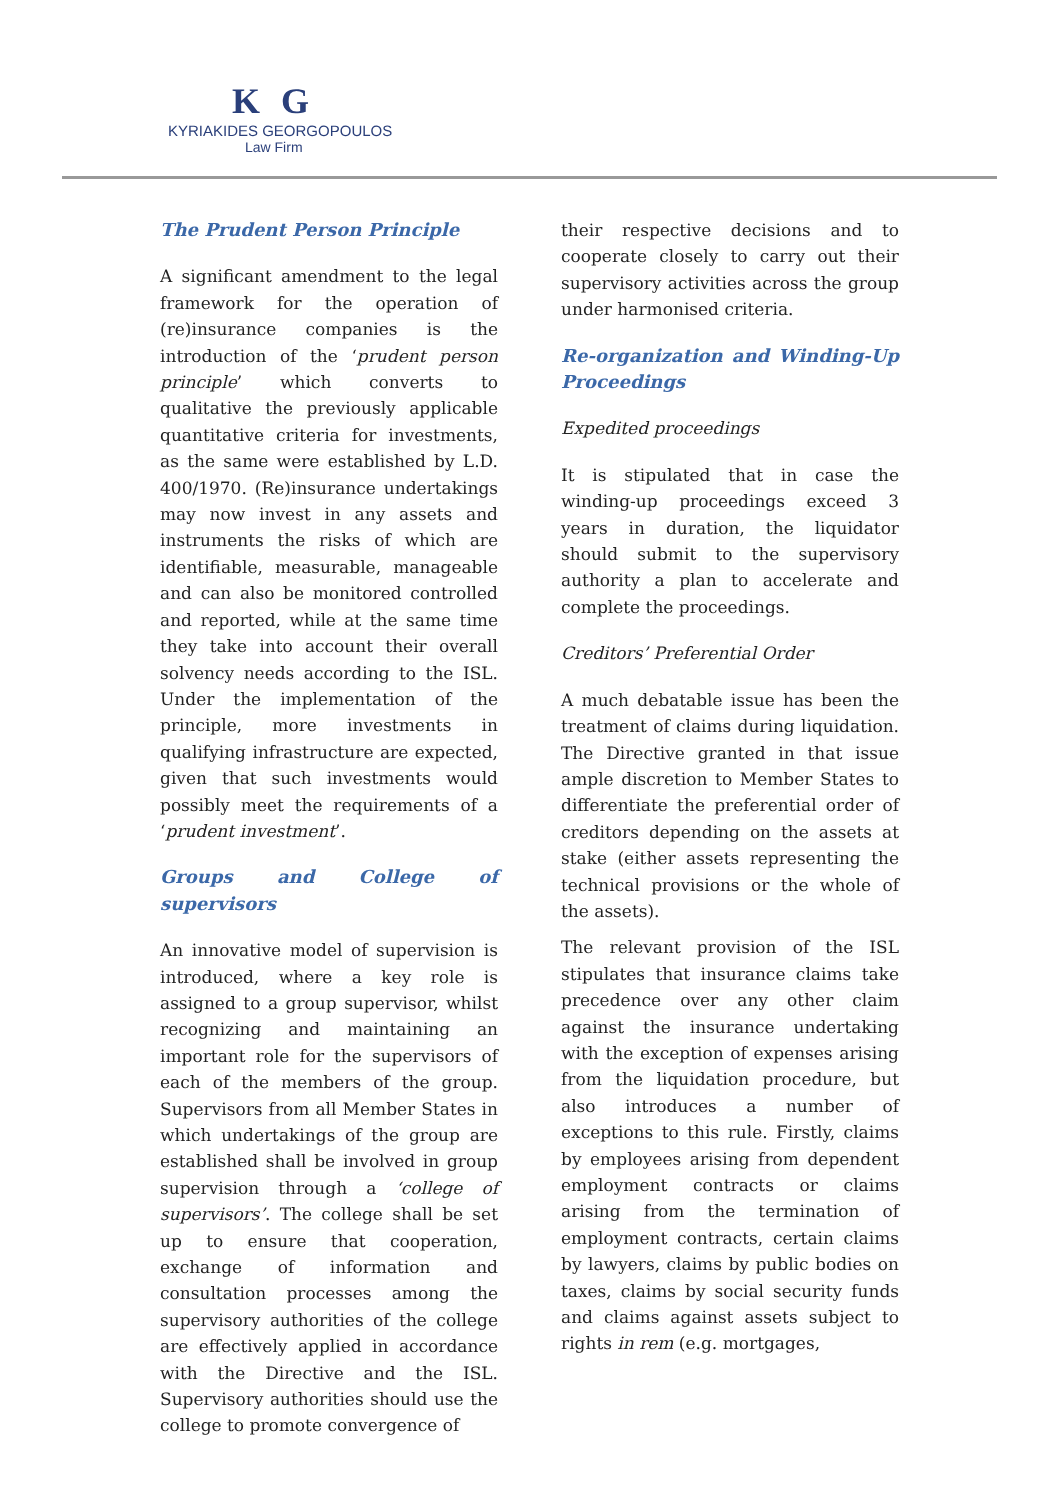K G
KYRIAKIDES GEORGOPOULOS
Law Firm
The Prudent Person Principle
A significant amendment to the legal framework for the operation of (re)insurance companies is the introduction of the ‘prudent person principle’ which converts to qualitative the previously applicable quantitative criteria for investments, as the same were established by L.D. 400/1970. (Re)insurance undertakings may now invest in any assets and instruments the risks of which are identifiable, measurable, manageable and can also be monitored controlled and reported, while at the same time they take into account their overall solvency needs according to the ISL. Under the implementation of the principle, more investments in qualifying infrastructure are expected, given that such investments would possibly meet the requirements of a ‘prudent investment’.
Groups and College of supervisors
An innovative model of supervision is introduced, where a key role is assigned to a group supervisor, whilst recognizing and maintaining an important role for the supervisors of each of the members of the group. Supervisors from all Member States in which undertakings of the group are established shall be involved in group supervision through a ‘college of supervisors’. The college shall be set up to ensure that cooperation, exchange of information and consultation processes among the supervisory authorities of the college are effectively applied in accordance with the Directive and the ISL. Supervisory authorities should use the college to promote convergence of
their respective decisions and to cooperate closely to carry out their supervisory activities across the group under harmonised criteria.
Re-organization and Winding-Up Proceedings
Expedited proceedings
It is stipulated that in case the winding-up proceedings exceed 3 years in duration, the liquidator should submit to the supervisory authority a plan to accelerate and complete the proceedings.
Creditors’ Preferential Order
A much debatable issue has been the treatment of claims during liquidation. The Directive granted in that issue ample discretion to Member States to differentiate the preferential order of creditors depending on the assets at stake (either assets representing the technical provisions or the whole of the assets).
The relevant provision of the ISL stipulates that insurance claims take precedence over any other claim against the insurance undertaking with the exception of expenses arising from the liquidation procedure, but also introduces a number of exceptions to this rule. Firstly, claims by employees arising from dependent employment contracts or claims arising from the termination of employment contracts, certain claims by lawyers, claims by public bodies on taxes, claims by social security funds and claims against assets subject to rights in rem (e.g. mortgages,